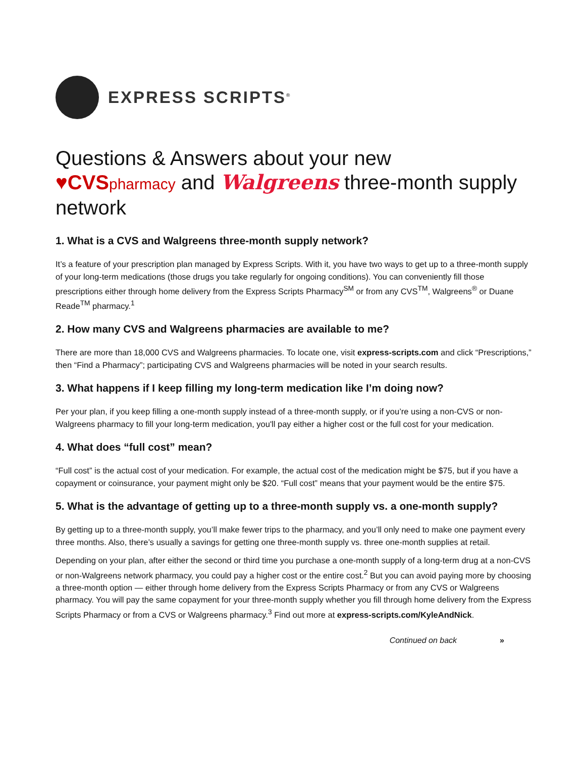EXPRESS SCRIPTS<sup>®</sup>
Questions & Answers about your new
♥CVSpharmacy and Walgreens three-month supply network
1. What is a CVS and Walgreens three-month supply network?
It’s a feature of your prescription plan managed by Express Scripts. With it, you have two ways to get up to a three-month supply of your long-term medications (those drugs you take regularly for ongoing conditions). You can conveniently fill those prescriptions either through home delivery from the Express Scripts Pharmacy<sup>SM</sup> or from any CVS<sup>TM</sup>, Walgreens<sup>®</sup> or Duane Reade<sup>TM</sup> pharmacy.<sup>1</sup>
2. How many CVS and Walgreens pharmacies are available to me?
There are more than 18,000 CVS and Walgreens pharmacies. To locate one, visit express-scripts.com and click “Prescriptions,” then “Find a Pharmacy”; participating CVS and Walgreens pharmacies will be noted in your search results.
3. What happens if I keep filling my long-term medication like I’m doing now?
Per your plan, if you keep filling a one-month supply instead of a three-month supply, or if you’re using a non-CVS or non-Walgreens pharmacy to fill your long-term medication, you'll pay either a higher cost or the full cost for your medication.
4. What does “full cost” mean?
“Full cost” is the actual cost of your medication. For example, the actual cost of the medication might be $75, but if you have a copayment or coinsurance, your payment might only be $20. “Full cost” means that your payment would be the entire $75.
5. What is the advantage of getting up to a three-month supply vs. a one-month supply?
By getting up to a three-month supply, you’ll make fewer trips to the pharmacy, and you’ll only need to make one payment every three months. Also, there’s usually a savings for getting one three-month supply vs. three one-month supplies at retail.
Depending on your plan, after either the second or third time you purchase a one-month supply of a long-term drug at a non-CVS or non-Walgreens network pharmacy, you could pay a higher cost or the entire cost.<sup>2</sup> But you can avoid paying more by choosing a three-month option — either through home delivery from the Express Scripts Pharmacy or from any CVS or Walgreens pharmacy. You will pay the same copayment for your three-month supply whether you fill through home delivery from the Express Scripts Pharmacy or from a CVS or Walgreens pharmacy.<sup>3</sup> Find out more at express-scripts.com/KyleAndNick.
Continued on back »